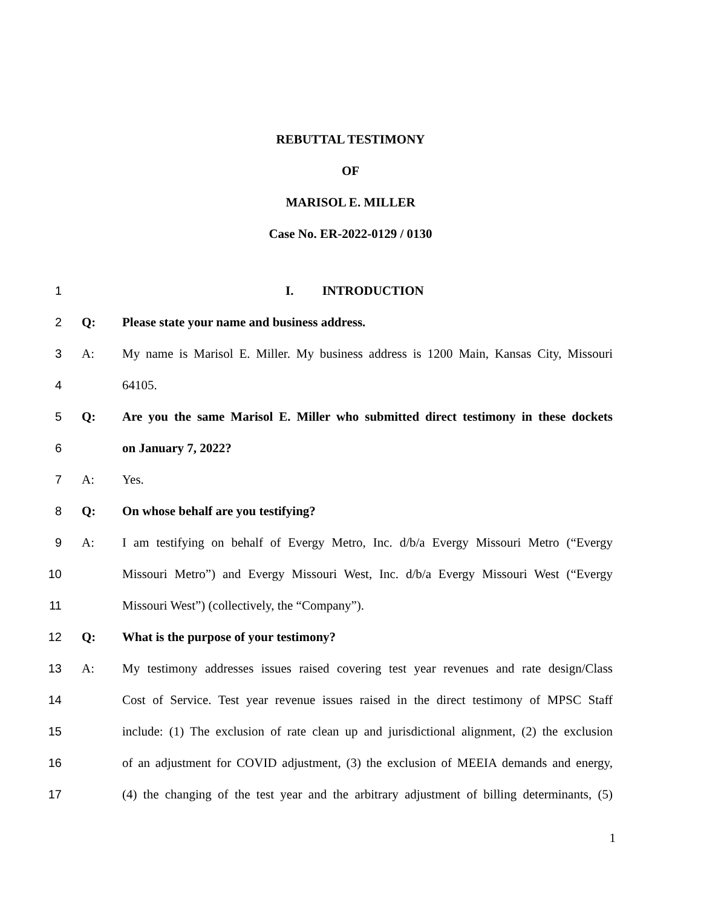REBUTTAL TESTIMONY
OF
MARISOL E. MILLER
Case No. ER-2022-0129 / 0130
1 I. INTRODUCTION
2 Q: Please state your name and business address.
3 A: My name is Marisol E. Miller. My business address is 1200 Main, Kansas City, Missouri
4 64105.
5 Q: Are you the same Marisol E. Miller who submitted direct testimony in these dockets
6 on January 7, 2022?
7 A: Yes.
8 Q: On whose behalf are you testifying?
9 A: I am testifying on behalf of Evergy Metro, Inc. d/b/a Evergy Missouri Metro (“Evergy
10 Missouri Metro”) and Evergy Missouri West, Inc. d/b/a Evergy Missouri West (“Evergy
11 Missouri West”) (collectively, the “Company”).
12 Q: What is the purpose of your testimony?
13 A: My testimony addresses issues raised covering test year revenues and rate design/Class
14 Cost of Service. Test year revenue issues raised in the direct testimony of MPSC Staff
15 include: (1) The exclusion of rate clean up and jurisdictional alignment, (2) the exclusion
16 of an adjustment for COVID adjustment, (3) the exclusion of MEEIA demands and energy,
17 (4) the changing of the test year and the arbitrary adjustment of billing determinants, (5)
1